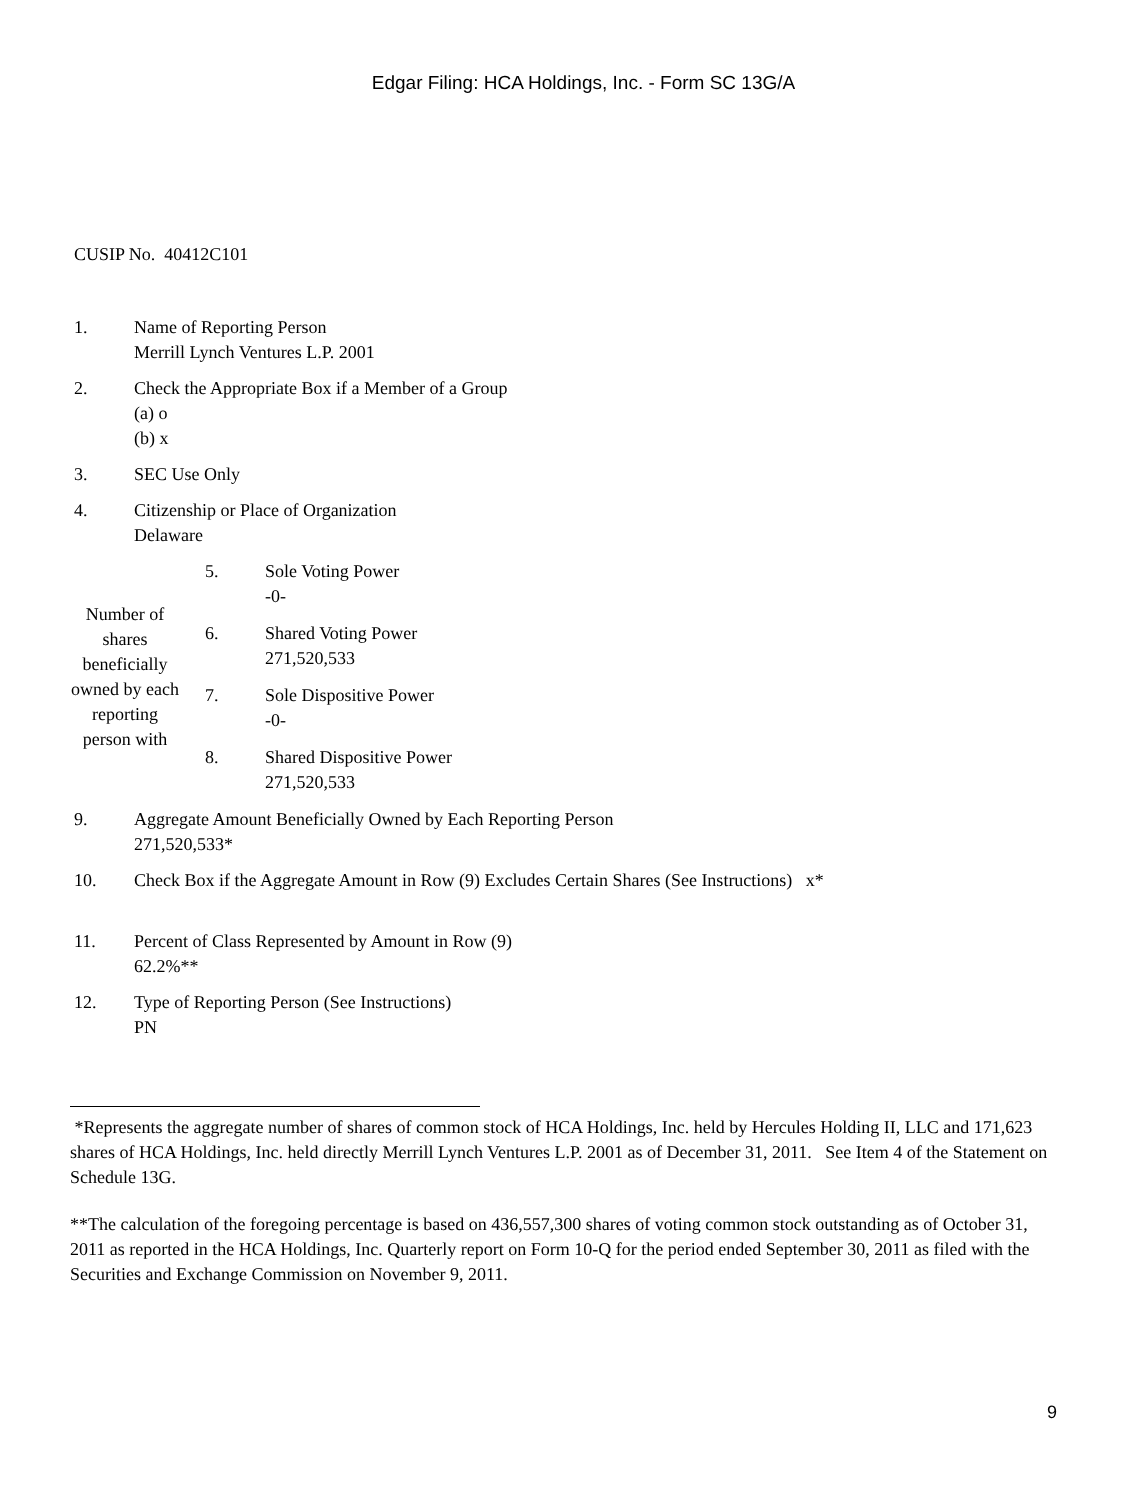Edgar Filing: HCA Holdings, Inc. - Form SC 13G/A
CUSIP No. 40412C101
| 1. | Name of Reporting Person Merrill Lynch Ventures L.P. 2001 |
| 2. | Check the Appropriate Box if a Member of a Group (a) o (b) x |
| 3. | SEC Use Only |
| 4. | Citizenship or Place of Organization Delaware |
| / Number of shares beneficially owned by each reporting person with / 5. / Sole Voting Power -0- / / / 6. / Shared Voting Power 271,520,533 / / / 7. / Sole Dispositive Power -0- / / / 8. / Shared Dispositive Power 271,520,533 / | |
| 9. | Aggregate Amount Beneficially Owned by Each Reporting Person 271,520,533* |
| 10. | Check Box if the Aggregate Amount in Row (9) Excludes Certain Shares (See Instructions) x* |
| 11. | Percent of Class Represented by Amount in Row (9) 62.2%** |
| 12. | Type of Reporting Person (See Instructions) PN |
*Represents the aggregate number of shares of common stock of HCA Holdings, Inc. held by Hercules Holding II, LLC and 171,623 shares of HCA Holdings, Inc. held directly Merrill Lynch Ventures L.P. 2001 as of December 31, 2011. See Item 4 of the Statement on Schedule 13G.
**The calculation of the foregoing percentage is based on 436,557,300 shares of voting common stock outstanding as of October 31, 2011 as reported in the HCA Holdings, Inc. Quarterly report on Form 10-Q for the period ended September 30, 2011 as filed with the Securities and Exchange Commission on November 9, 2011.
9